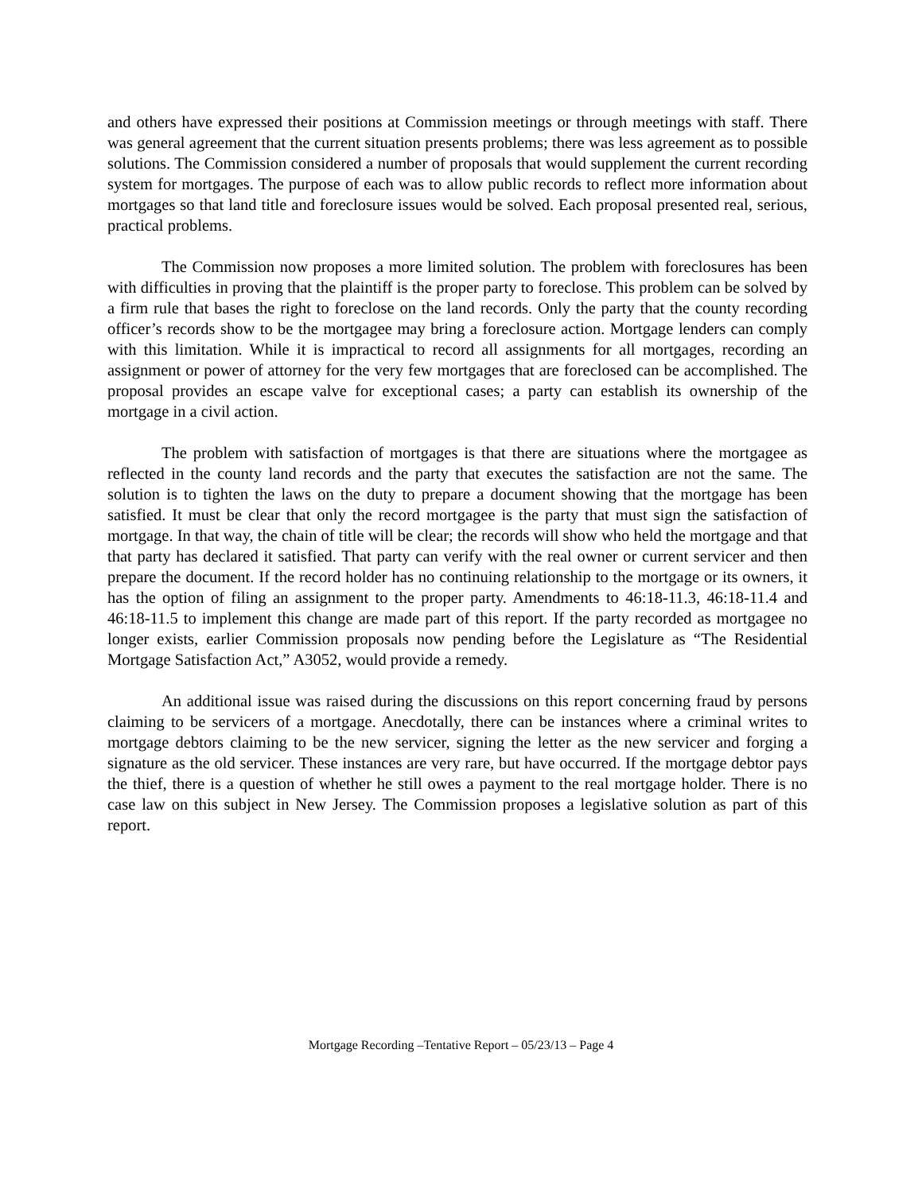and others have expressed their positions at Commission meetings or through meetings with staff. There was general agreement that the current situation presents problems; there was less agreement as to possible solutions. The Commission considered a number of proposals that would supplement the current recording system for mortgages. The purpose of each was to allow public records to reflect more information about mortgages so that land title and foreclosure issues would be solved. Each proposal presented real, serious, practical problems.
The Commission now proposes a more limited solution. The problem with foreclosures has been with difficulties in proving that the plaintiff is the proper party to foreclose. This problem can be solved by a firm rule that bases the right to foreclose on the land records. Only the party that the county recording officer’s records show to be the mortgagee may bring a foreclosure action. Mortgage lenders can comply with this limitation. While it is impractical to record all assignments for all mortgages, recording an assignment or power of attorney for the very few mortgages that are foreclosed can be accomplished. The proposal provides an escape valve for exceptional cases; a party can establish its ownership of the mortgage in a civil action.
The problem with satisfaction of mortgages is that there are situations where the mortgagee as reflected in the county land records and the party that executes the satisfaction are not the same. The solution is to tighten the laws on the duty to prepare a document showing that the mortgage has been satisfied. It must be clear that only the record mortgagee is the party that must sign the satisfaction of mortgage. In that way, the chain of title will be clear; the records will show who held the mortgage and that that party has declared it satisfied. That party can verify with the real owner or current servicer and then prepare the document. If the record holder has no continuing relationship to the mortgage or its owners, it has the option of filing an assignment to the proper party. Amendments to 46:18-11.3, 46:18-11.4 and 46:18-11.5 to implement this change are made part of this report. If the party recorded as mortgagee no longer exists, earlier Commission proposals now pending before the Legislature as “The Residential Mortgage Satisfaction Act,” A3052, would provide a remedy.
An additional issue was raised during the discussions on this report concerning fraud by persons claiming to be servicers of a mortgage. Anecdotally, there can be instances where a criminal writes to mortgage debtors claiming to be the new servicer, signing the letter as the new servicer and forging a signature as the old servicer. These instances are very rare, but have occurred. If the mortgage debtor pays the thief, there is a question of whether he still owes a payment to the real mortgage holder. There is no case law on this subject in New Jersey. The Commission proposes a legislative solution as part of this report.
Mortgage Recording –Tentative Report – 05/23/13 – Page 4